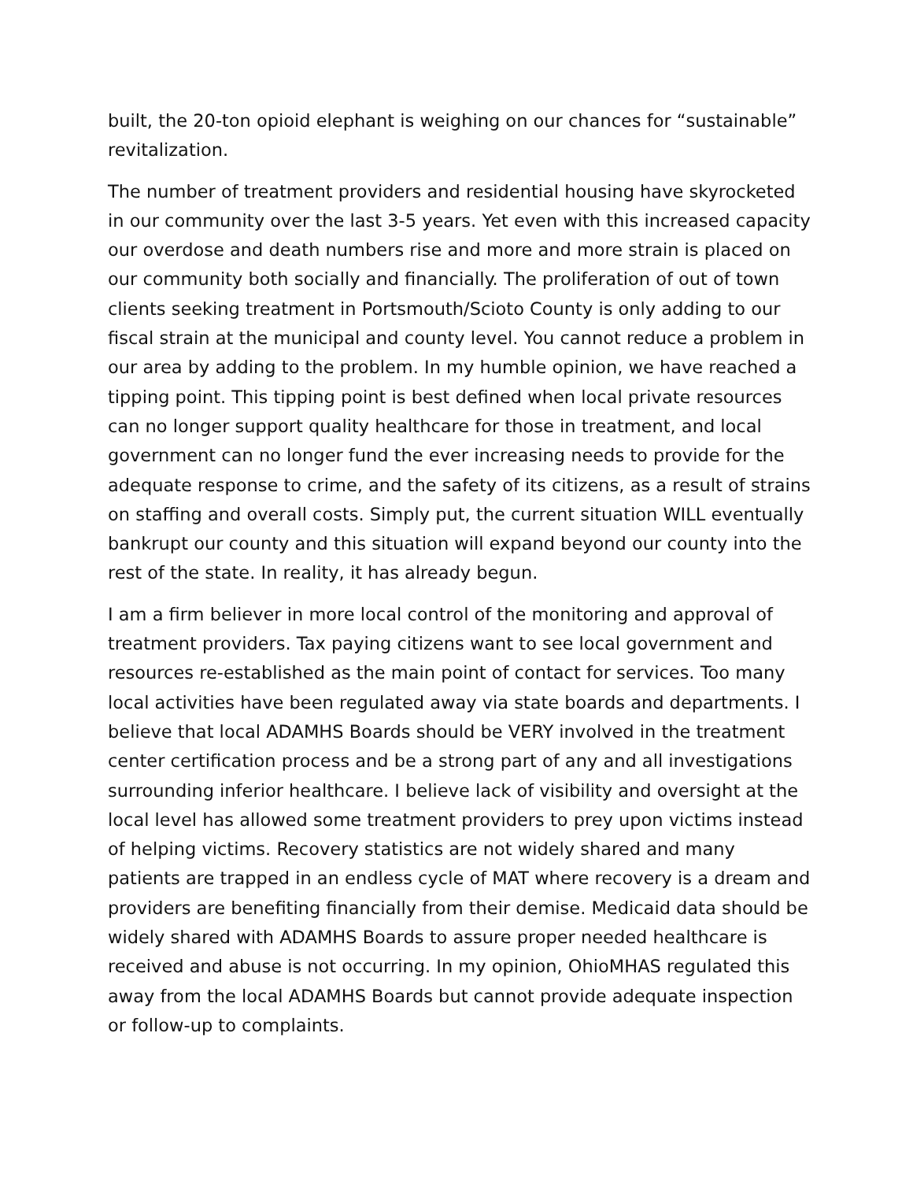built, the 20-ton opioid elephant is weighing on our chances for “sustainable” revitalization.
The number of treatment providers and residential housing have skyrocketed in our community over the last 3-5 years. Yet even with this increased capacity our overdose and death numbers rise and more and more strain is placed on our community both socially and financially. The proliferation of out of town clients seeking treatment in Portsmouth/Scioto County is only adding to our fiscal strain at the municipal and county level. You cannot reduce a problem in our area by adding to the problem. In my humble opinion, we have reached a tipping point. This tipping point is best defined when local private resources can no longer support quality healthcare for those in treatment, and local government can no longer fund the ever increasing needs to provide for the adequate response to crime, and the safety of its citizens, as a result of strains on staffing and overall costs. Simply put, the current situation WILL eventually bankrupt our county and this situation will expand beyond our county into the rest of the state. In reality, it has already begun.
I am a firm believer in more local control of the monitoring and approval of treatment providers. Tax paying citizens want to see local government and resources re-established as the main point of contact for services. Too many local activities have been regulated away via state boards and departments. I believe that local ADAMHS Boards should be VERY involved in the treatment center certification process and be a strong part of any and all investigations surrounding inferior healthcare. I believe lack of visibility and oversight at the local level has allowed some treatment providers to prey upon victims instead of helping victims. Recovery statistics are not widely shared and many patients are trapped in an endless cycle of MAT where recovery is a dream and providers are benefiting financially from their demise. Medicaid data should be widely shared with ADAMHS Boards to assure proper needed healthcare is received and abuse is not occurring. In my opinion, OhioMHAS regulated this away from the local ADAMHS Boards but cannot provide adequate inspection or follow-up to complaints.